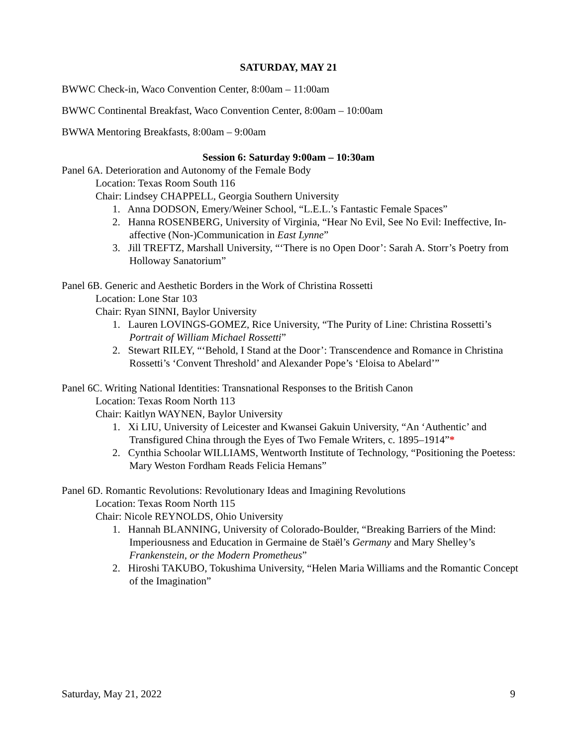SATURDAY, MAY 21
BWWC Check-in, Waco Convention Center, 8:00am – 11:00am
BWWC Continental Breakfast, Waco Convention Center, 8:00am – 10:00am
BWWA Mentoring Breakfasts, 8:00am – 9:00am
Session 6: Saturday 9:00am – 10:30am
Panel 6A. Deterioration and Autonomy of the Female Body
Location: Texas Room South 116
Chair: Lindsey CHAPPELL, Georgia Southern University
1. Anna DODSON, Emery/Weiner School, “L.E.L.’s Fantastic Female Spaces”
2. Hanna ROSENBERG, University of Virginia, “Hear No Evil, See No Evil: Ineffective, In-affective (Non-)Communication in East Lynne”
3. Jill TREFTZ, Marshall University, “‘There is no Open Door’: Sarah A. Storr’s Poetry from Holloway Sanatorium”
Panel 6B. Generic and Aesthetic Borders in the Work of Christina Rossetti
Location: Lone Star 103
Chair: Ryan SINNI, Baylor University
1. Lauren LOVINGS-GOMEZ, Rice University, “The Purity of Line: Christina Rossetti’s Portrait of William Michael Rossetti”
2. Stewart RILEY, “‘Behold, I Stand at the Door’: Transcendence and Romance in Christina Rossetti’s ‘Convent Threshold’ and Alexander Pope’s ‘Eloisa to Abelard’”
Panel 6C. Writing National Identities: Transnational Responses to the British Canon
Location: Texas Room North 113
Chair: Kaitlyn WAYNEN, Baylor University
1. Xi LIU, University of Leicester and Kwansei Gakuin University, “An ‘Authentic’ and Transfigured China through the Eyes of Two Female Writers, c. 1895–1914”*
2. Cynthia Schoolar WILLIAMS, Wentworth Institute of Technology, “Positioning the Poetess: Mary Weston Fordham Reads Felicia Hemans”
Panel 6D. Romantic Revolutions: Revolutionary Ideas and Imagining Revolutions
Location: Texas Room North 115
Chair: Nicole REYNOLDS, Ohio University
1. Hannah BLANNING, University of Colorado-Boulder, “Breaking Barriers of the Mind: Imperiousness and Education in Germaine de Staël’s Germany and Mary Shelley’s Frankenstein, or the Modern Prometheus”
2. Hiroshi TAKUBO, Tokushima University, “Helen Maria Williams and the Romantic Concept of the Imagination”
Saturday, May 21, 2022 9